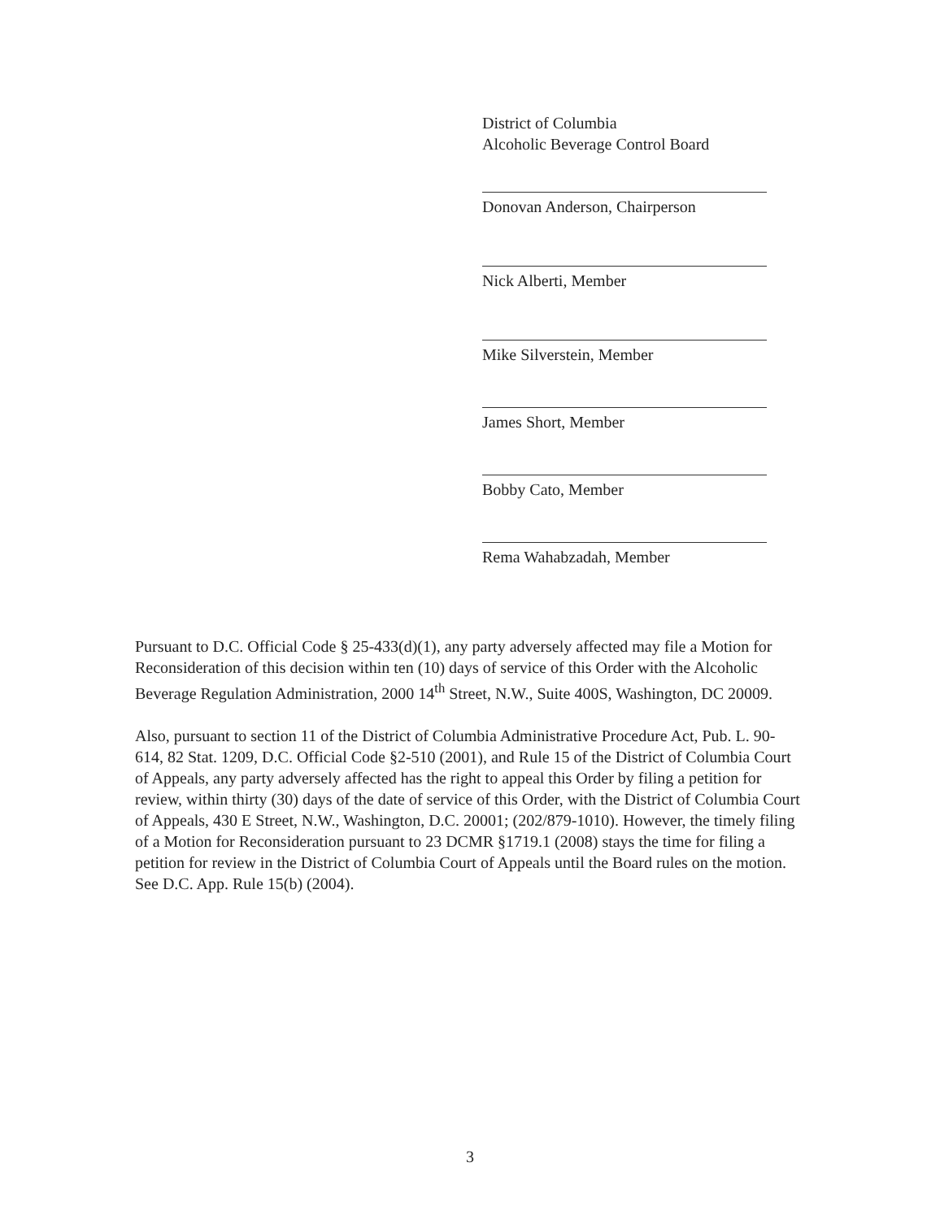District of Columbia
Alcoholic Beverage Control Board
Donovan Anderson, Chairperson
Nick Alberti, Member
Mike Silverstein, Member
James Short, Member
Bobby Cato, Member
Rema Wahabzadah, Member
Pursuant to D.C. Official Code § 25-433(d)(1), any party adversely affected may file a Motion for Reconsideration of this decision within ten (10) days of service of this Order with the Alcoholic Beverage Regulation Administration, 2000 14<sup>th</sup> Street, N.W., Suite 400S, Washington, DC 20009.
Also, pursuant to section 11 of the District of Columbia Administrative Procedure Act, Pub. L. 90-614, 82 Stat. 1209, D.C. Official Code §2-510 (2001), and Rule 15 of the District of Columbia Court of Appeals, any party adversely affected has the right to appeal this Order by filing a petition for review, within thirty (30) days of the date of service of this Order, with the District of Columbia Court of Appeals, 430 E Street, N.W., Washington, D.C. 20001; (202/879-1010). However, the timely filing of a Motion for Reconsideration pursuant to 23 DCMR §1719.1 (2008) stays the time for filing a petition for review in the District of Columbia Court of Appeals until the Board rules on the motion. See D.C. App. Rule 15(b) (2004).
3